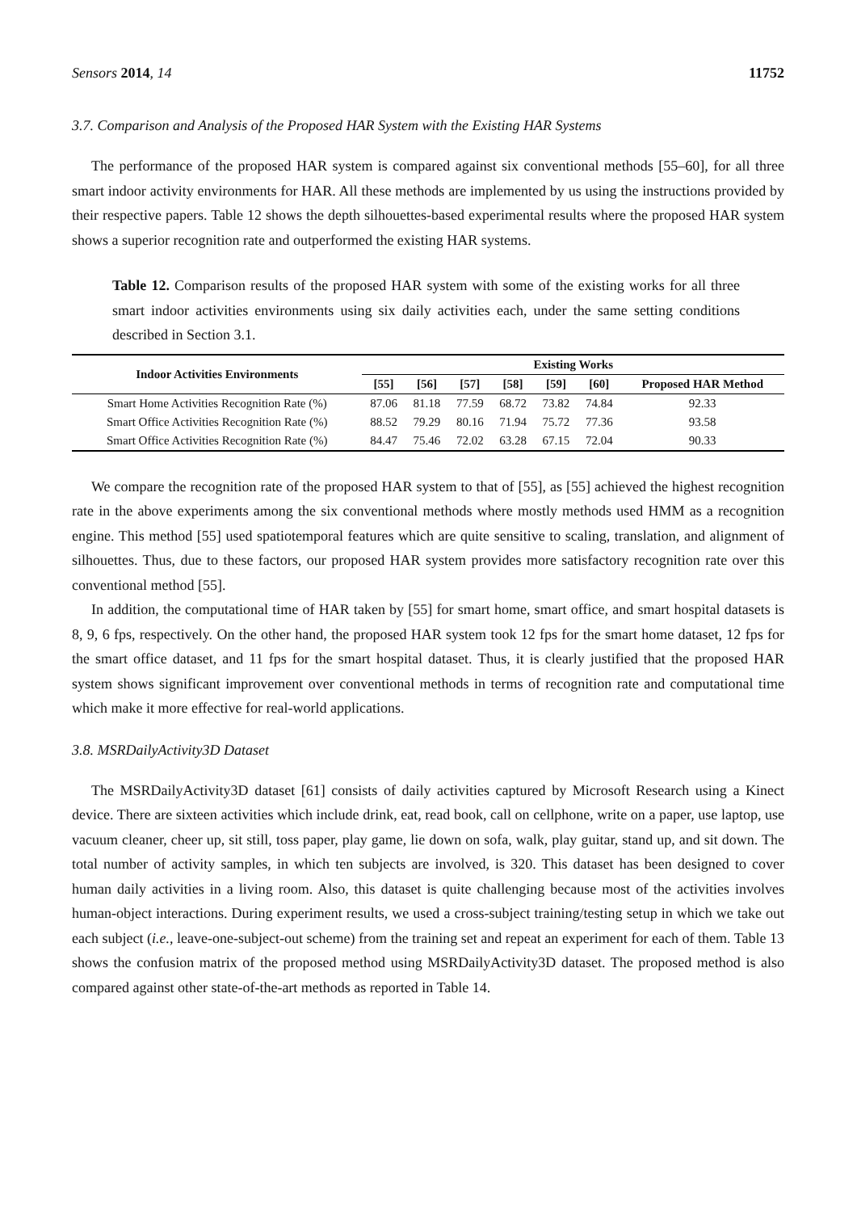Sensors 2014, 14 11752
3.7. Comparison and Analysis of the Proposed HAR System with the Existing HAR Systems
The performance of the proposed HAR system is compared against six conventional methods [55–60], for all three smart indoor activity environments for HAR. All these methods are implemented by us using the instructions provided by their respective papers. Table 12 shows the depth silhouettes-based experimental results where the proposed HAR system shows a superior recognition rate and outperformed the existing HAR systems.
Table 12. Comparison results of the proposed HAR system with some of the existing works for all three smart indoor activities environments using six daily activities each, under the same setting conditions described in Section 3.1.
| Indoor Activities Environments | Existing Works | | | | | | |
| --- | --- | --- | --- | --- | --- | --- | --- |
| | [55] | [56] | [57] | [58] | [59] | [60] | Proposed HAR Method |
| Smart Home Activities Recognition Rate (%) | 87.06 | 81.18 | 77.59 | 68.72 | 73.82 | 74.84 | 92.33 |
| Smart Office Activities Recognition Rate (%) | 88.52 | 79.29 | 80.16 | 71.94 | 75.72 | 77.36 | 93.58 |
| Smart Office Activities Recognition Rate (%) | 84.47 | 75.46 | 72.02 | 63.28 | 67.15 | 72.04 | 90.33 |
We compare the recognition rate of the proposed HAR system to that of [55], as [55] achieved the highest recognition rate in the above experiments among the six conventional methods where mostly methods used HMM as a recognition engine. This method [55] used spatiotemporal features which are quite sensitive to scaling, translation, and alignment of silhouettes. Thus, due to these factors, our proposed HAR system provides more satisfactory recognition rate over this conventional method [55].
In addition, the computational time of HAR taken by [55] for smart home, smart office, and smart hospital datasets is 8, 9, 6 fps, respectively. On the other hand, the proposed HAR system took 12 fps for the smart home dataset, 12 fps for the smart office dataset, and 11 fps for the smart hospital dataset. Thus, it is clearly justified that the proposed HAR system shows significant improvement over conventional methods in terms of recognition rate and computational time which make it more effective for real-world applications.
3.8. MSRDailyActivity3D Dataset
The MSRDailyActivity3D dataset [61] consists of daily activities captured by Microsoft Research using a Kinect device. There are sixteen activities which include drink, eat, read book, call on cellphone, write on a paper, use laptop, use vacuum cleaner, cheer up, sit still, toss paper, play game, lie down on sofa, walk, play guitar, stand up, and sit down. The total number of activity samples, in which ten subjects are involved, is 320. This dataset has been designed to cover human daily activities in a living room. Also, this dataset is quite challenging because most of the activities involves human-object interactions. During experiment results, we used a cross-subject training/testing setup in which we take out each subject (i.e., leave-one-subject-out scheme) from the training set and repeat an experiment for each of them. Table 13 shows the confusion matrix of the proposed method using MSRDailyActivity3D dataset. The proposed method is also compared against other state-of-the-art methods as reported in Table 14.